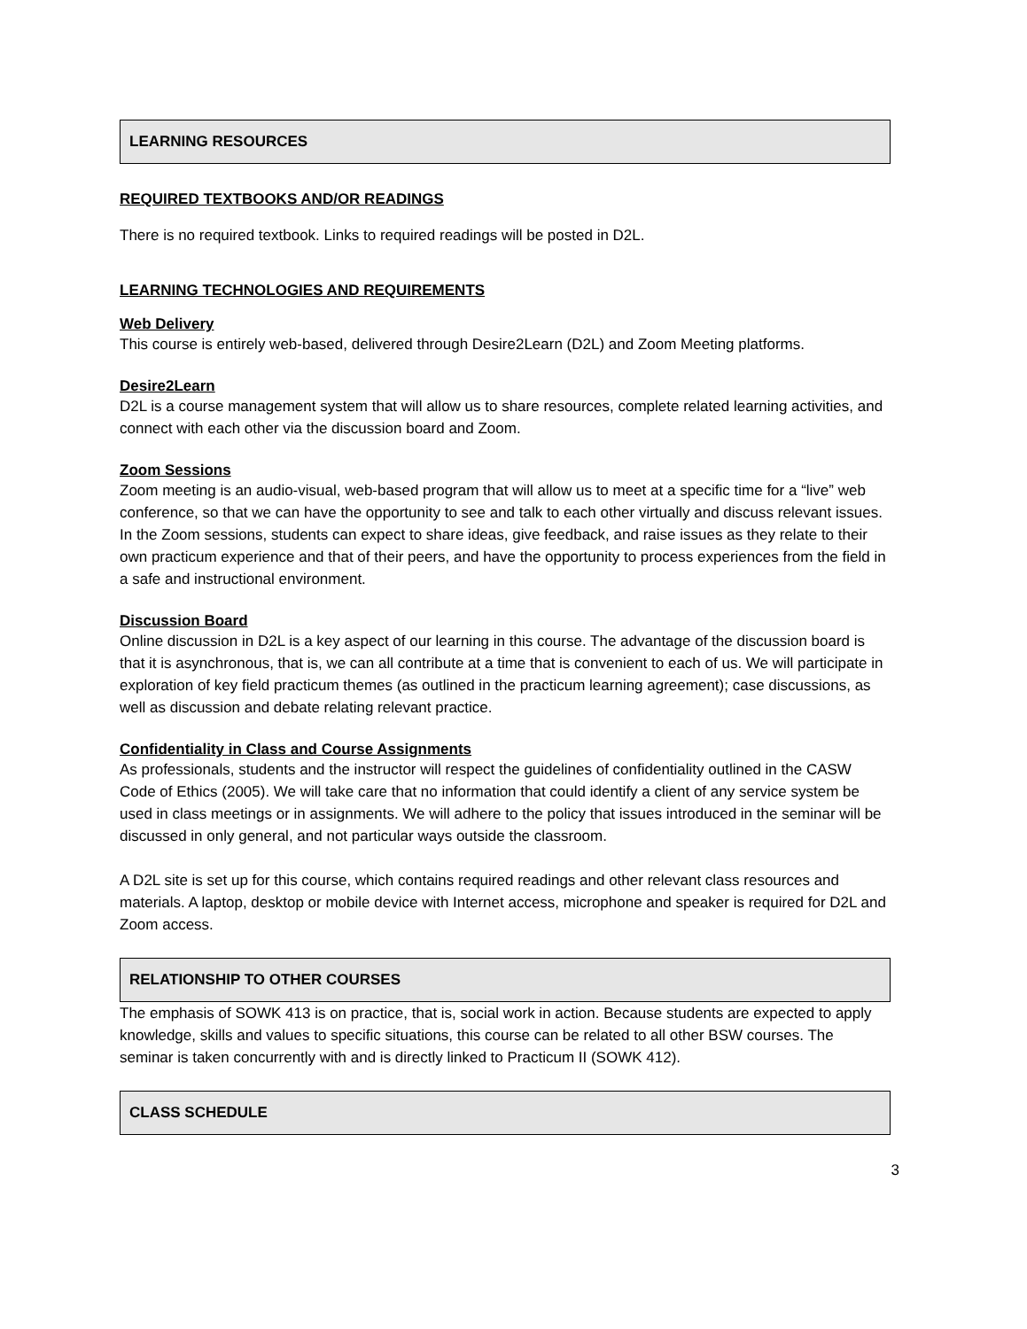LEARNING RESOURCES
REQUIRED TEXTBOOKS AND/OR READINGS
There is no required textbook. Links to required readings will be posted in D2L.
LEARNING TECHNOLOGIES AND REQUIREMENTS
Web Delivery
This course is entirely web-based, delivered through Desire2Learn (D2L) and Zoom Meeting platforms.
Desire2Learn
D2L is a course management system that will allow us to share resources, complete related learning activities, and connect with each other via the discussion board and Zoom.
Zoom Sessions
Zoom meeting is an audio-visual, web-based program that will allow us to meet at a specific time for a “live” web conference, so that we can have the opportunity to see and talk to each other virtually and discuss relevant issues. In the Zoom sessions, students can expect to share ideas, give feedback, and raise issues as they relate to their own practicum experience and that of their peers, and have the opportunity to process experiences from the field in a safe and instructional environment.
Discussion Board
Online discussion in D2L is a key aspect of our learning in this course. The advantage of the discussion board is that it is asynchronous, that is, we can all contribute at a time that is convenient to each of us. We will participate in exploration of key field practicum themes (as outlined in the practicum learning agreement); case discussions, as well as discussion and debate relating relevant practice.
Confidentiality in Class and Course Assignments
As professionals, students and the instructor will respect the guidelines of confidentiality outlined in the CASW Code of Ethics (2005). We will take care that no information that could identify a client of any service system be used in class meetings or in assignments. We will adhere to the policy that issues introduced in the seminar will be discussed in only general, and not particular ways outside the classroom.
A D2L site is set up for this course, which contains required readings and other relevant class resources and materials. A laptop, desktop or mobile device with Internet access, microphone and speaker is required for D2L and Zoom access.
RELATIONSHIP TO OTHER COURSES
The emphasis of SOWK 413 is on practice, that is, social work in action. Because students are expected to apply knowledge, skills and values to specific situations, this course can be related to all other BSW courses. The seminar is taken concurrently with and is directly linked to Practicum II (SOWK 412).
CLASS SCHEDULE
3